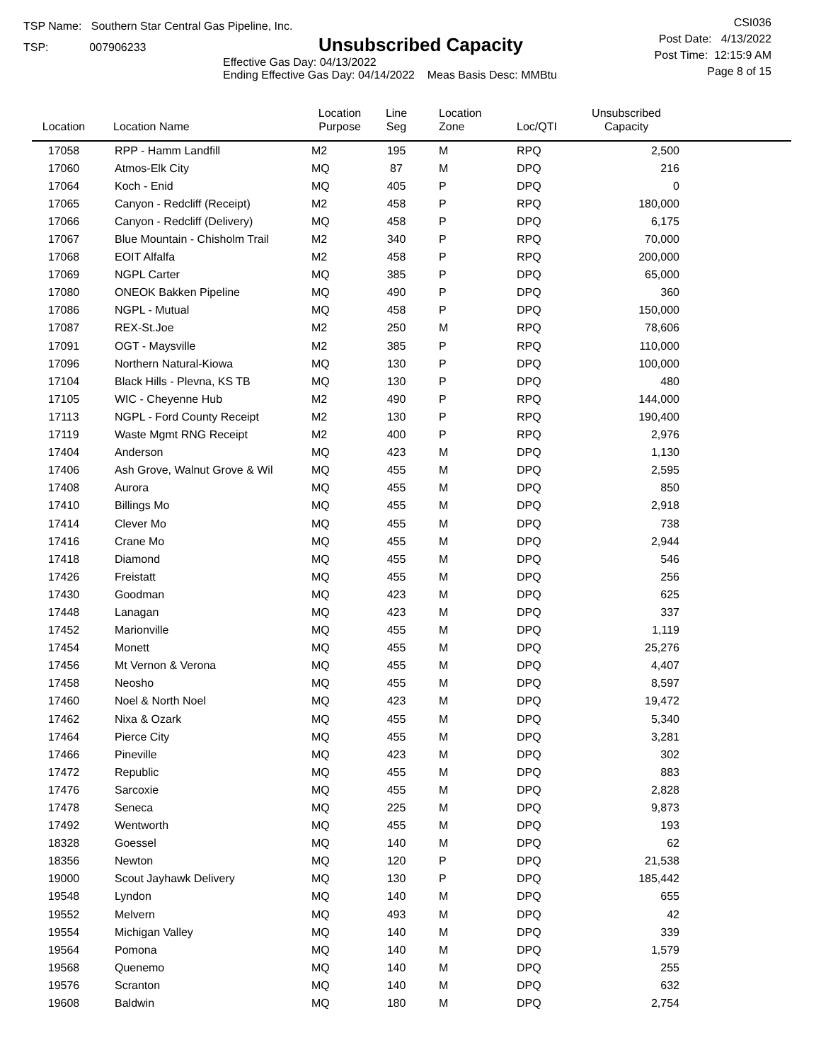TSP Name: Southern Star Central Gas Pipeline, Inc.
TSP: 007906233
Unsubscribed Capacity
Effective Gas Day: 04/13/2022
Ending Effective Gas Day: 04/14/2022 Meas Basis Desc: MMBtu
CSI036
Post Date: 4/13/2022
Post Time: 12:15:9 AM
Page 8 of 15
| Location | Location Name | Location Purpose | Line Seg | Location Zone | Loc/QTI | Unsubscribed Capacity | |
| --- | --- | --- | --- | --- | --- | --- | --- |
| 17058 | RPP - Hamm Landfill | M2 | 195 | M | RPQ | 2,500 | |
| 17060 | Atmos-Elk City | MQ | 87 | M | DPQ | 216 | |
| 17064 | Koch - Enid | MQ | 405 | P | DPQ | 0 | |
| 17065 | Canyon - Redcliff (Receipt) | M2 | 458 | P | RPQ | 180,000 | |
| 17066 | Canyon - Redcliff (Delivery) | MQ | 458 | P | DPQ | 6,175 | |
| 17067 | Blue Mountain - Chisholm Trail | M2 | 340 | P | RPQ | 70,000 | |
| 17068 | EOIT Alfalfa | M2 | 458 | P | RPQ | 200,000 | |
| 17069 | NGPL Carter | MQ | 385 | P | DPQ | 65,000 | |
| 17080 | ONEOK Bakken Pipeline | MQ | 490 | P | DPQ | 360 | |
| 17086 | NGPL - Mutual | MQ | 458 | P | DPQ | 150,000 | |
| 17087 | REX-St.Joe | M2 | 250 | M | RPQ | 78,606 | |
| 17091 | OGT - Maysville | M2 | 385 | P | RPQ | 110,000 | |
| 17096 | Northern Natural-Kiowa | MQ | 130 | P | DPQ | 100,000 | |
| 17104 | Black Hills - Plevna, KS TB | MQ | 130 | P | DPQ | 480 | |
| 17105 | WIC - Cheyenne Hub | M2 | 490 | P | RPQ | 144,000 | |
| 17113 | NGPL - Ford County Receipt | M2 | 130 | P | RPQ | 190,400 | |
| 17119 | Waste Mgmt RNG Receipt | M2 | 400 | P | RPQ | 2,976 | |
| 17404 | Anderson | MQ | 423 | M | DPQ | 1,130 | |
| 17406 | Ash Grove, Walnut Grove & Wil | MQ | 455 | M | DPQ | 2,595 | |
| 17408 | Aurora | MQ | 455 | M | DPQ | 850 | |
| 17410 | Billings Mo | MQ | 455 | M | DPQ | 2,918 | |
| 17414 | Clever Mo | MQ | 455 | M | DPQ | 738 | |
| 17416 | Crane Mo | MQ | 455 | M | DPQ | 2,944 | |
| 17418 | Diamond | MQ | 455 | M | DPQ | 546 | |
| 17426 | Freistatt | MQ | 455 | M | DPQ | 256 | |
| 17430 | Goodman | MQ | 423 | M | DPQ | 625 | |
| 17448 | Lanagan | MQ | 423 | M | DPQ | 337 | |
| 17452 | Marionville | MQ | 455 | M | DPQ | 1,119 | |
| 17454 | Monett | MQ | 455 | M | DPQ | 25,276 | |
| 17456 | Mt Vernon & Verona | MQ | 455 | M | DPQ | 4,407 | |
| 17458 | Neosho | MQ | 455 | M | DPQ | 8,597 | |
| 17460 | Noel & North Noel | MQ | 423 | M | DPQ | 19,472 | |
| 17462 | Nixa & Ozark | MQ | 455 | M | DPQ | 5,340 | |
| 17464 | Pierce City | MQ | 455 | M | DPQ | 3,281 | |
| 17466 | Pineville | MQ | 423 | M | DPQ | 302 | |
| 17472 | Republic | MQ | 455 | M | DPQ | 883 | |
| 17476 | Sarcoxie | MQ | 455 | M | DPQ | 2,828 | |
| 17478 | Seneca | MQ | 225 | M | DPQ | 9,873 | |
| 17492 | Wentworth | MQ | 455 | M | DPQ | 193 | |
| 18328 | Goessel | MQ | 140 | M | DPQ | 62 | |
| 18356 | Newton | MQ | 120 | P | DPQ | 21,538 | |
| 19000 | Scout Jayhawk Delivery | MQ | 130 | P | DPQ | 185,442 | |
| 19548 | Lyndon | MQ | 140 | M | DPQ | 655 | |
| 19552 | Melvern | MQ | 493 | M | DPQ | 42 | |
| 19554 | Michigan Valley | MQ | 140 | M | DPQ | 339 | |
| 19564 | Pomona | MQ | 140 | M | DPQ | 1,579 | |
| 19568 | Quenemo | MQ | 140 | M | DPQ | 255 | |
| 19576 | Scranton | MQ | 140 | M | DPQ | 632 | |
| 19608 | Baldwin | MQ | 180 | M | DPQ | 2,754 | |